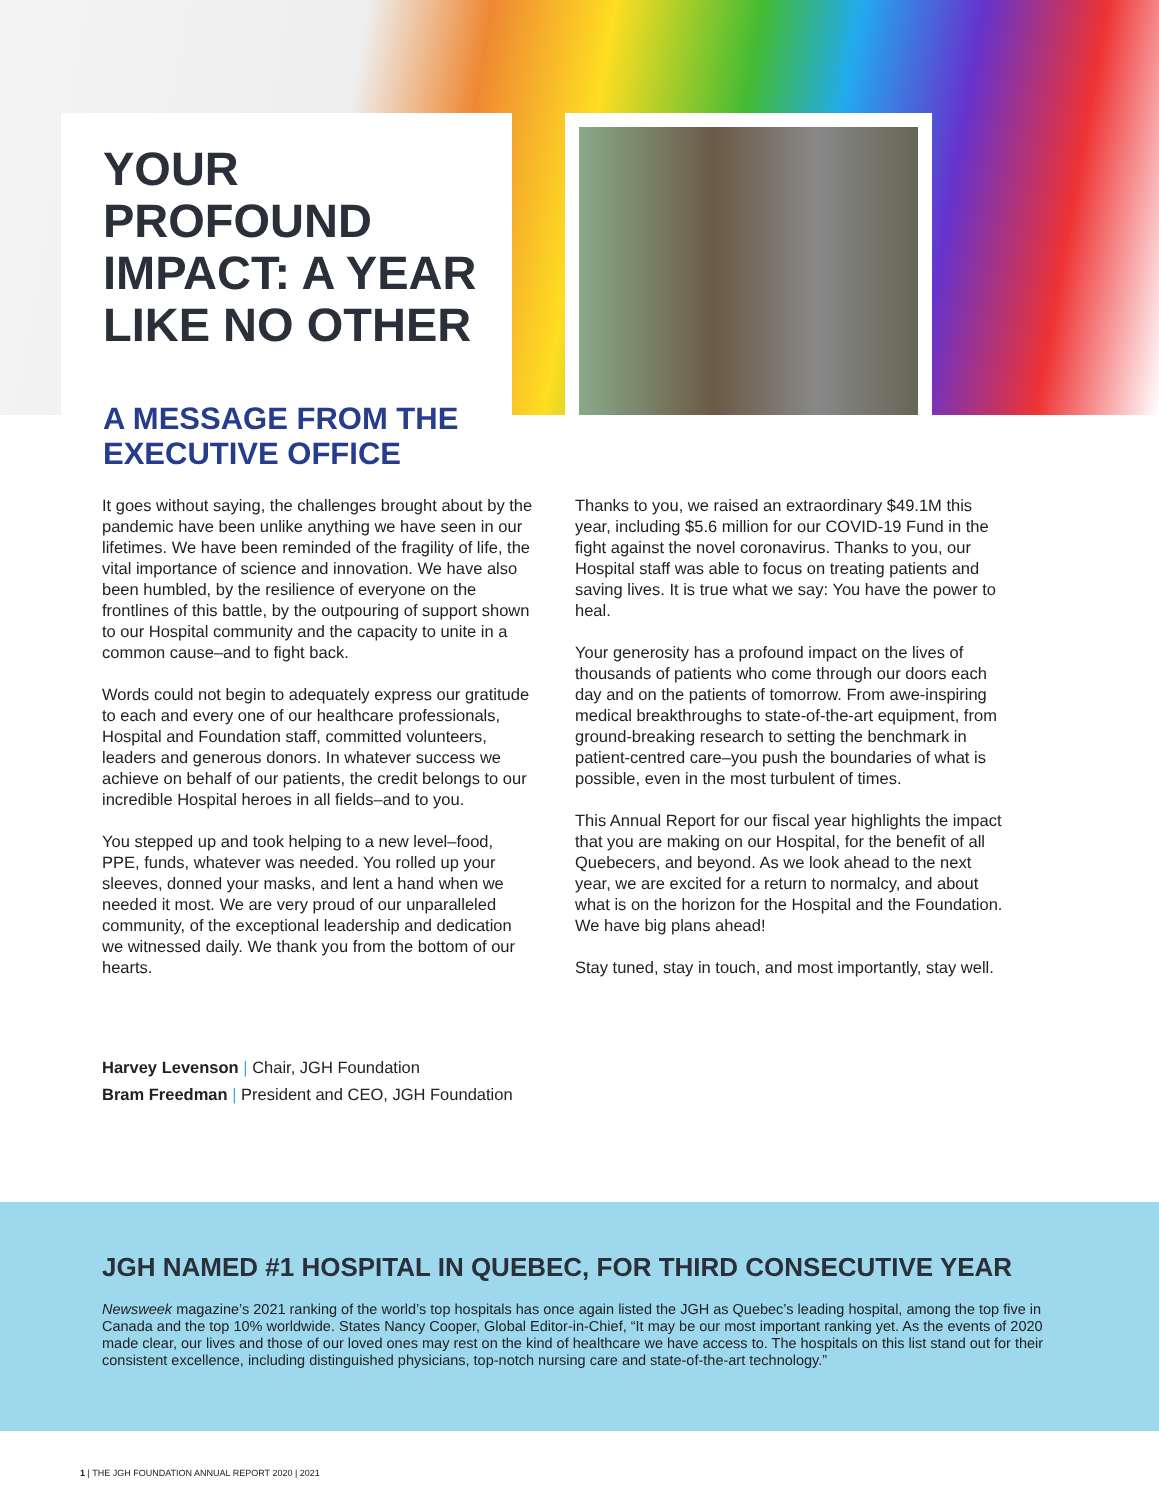YOUR PROFOUND IMPACT: A YEAR LIKE NO OTHER
A MESSAGE FROM THE EXECUTIVE OFFICE
It goes without saying, the challenges brought about by the pandemic have been unlike anything we have seen in our lifetimes. We have been reminded of the fragility of life, the vital importance of science and innovation. We have also been humbled, by the resilience of everyone on the frontlines of this battle, by the outpouring of support shown to our Hospital community and the capacity to unite in a common cause–and to fight back.
Words could not begin to adequately express our gratitude to each and every one of our healthcare professionals, Hospital and Foundation staff, committed volunteers, leaders and generous donors. In whatever success we achieve on behalf of our patients, the credit belongs to our incredible Hospital heroes in all fields–and to you.
You stepped up and took helping to a new level–food, PPE, funds, whatever was needed. You rolled up your sleeves, donned your masks, and lent a hand when we needed it most. We are very proud of our unparalleled community, of the exceptional leadership and dedication we witnessed daily. We thank you from the bottom of our hearts.
Thanks to you, we raised an extraordinary $49.1M this year, including $5.6 million for our COVID-19 Fund in the fight against the novel coronavirus. Thanks to you, our Hospital staff was able to focus on treating patients and saving lives. It is true what we say: You have the power to heal.
Your generosity has a profound impact on the lives of thousands of patients who come through our doors each day and on the patients of tomorrow. From awe-inspiring medical breakthroughs to state-of-the-art equipment, from ground-breaking research to setting the benchmark in patient-centred care–you push the boundaries of what is possible, even in the most turbulent of times.
This Annual Report for our fiscal year highlights the impact that you are making on our Hospital, for the benefit of all Quebecers, and beyond. As we look ahead to the next year, we are excited for a return to normalcy, and about what is on the horizon for the Hospital and the Foundation. We have big plans ahead!
Stay tuned, stay in touch, and most importantly, stay well.
Harvey Levenson | Chair, JGH Foundation
Bram Freedman | President and CEO, JGH Foundation
JGH NAMED #1 HOSPITAL IN QUEBEC, FOR THIRD CONSECUTIVE YEAR
Newsweek magazine’s 2021 ranking of the world’s top hospitals has once again listed the JGH as Quebec’s leading hospital, among the top five in Canada and the top 10% worldwide. States Nancy Cooper, Global Editor-in-Chief, “It may be our most important ranking yet. As the events of 2020 made clear, our lives and those of our loved ones may rest on the kind of healthcare we have access to. The hospitals on this list stand out for their consistent excellence, including distinguished physicians, top-notch nursing care and state-of-the-art technology.”
1 | THE JGH FOUNDATION ANNUAL REPORT 2020 | 2021